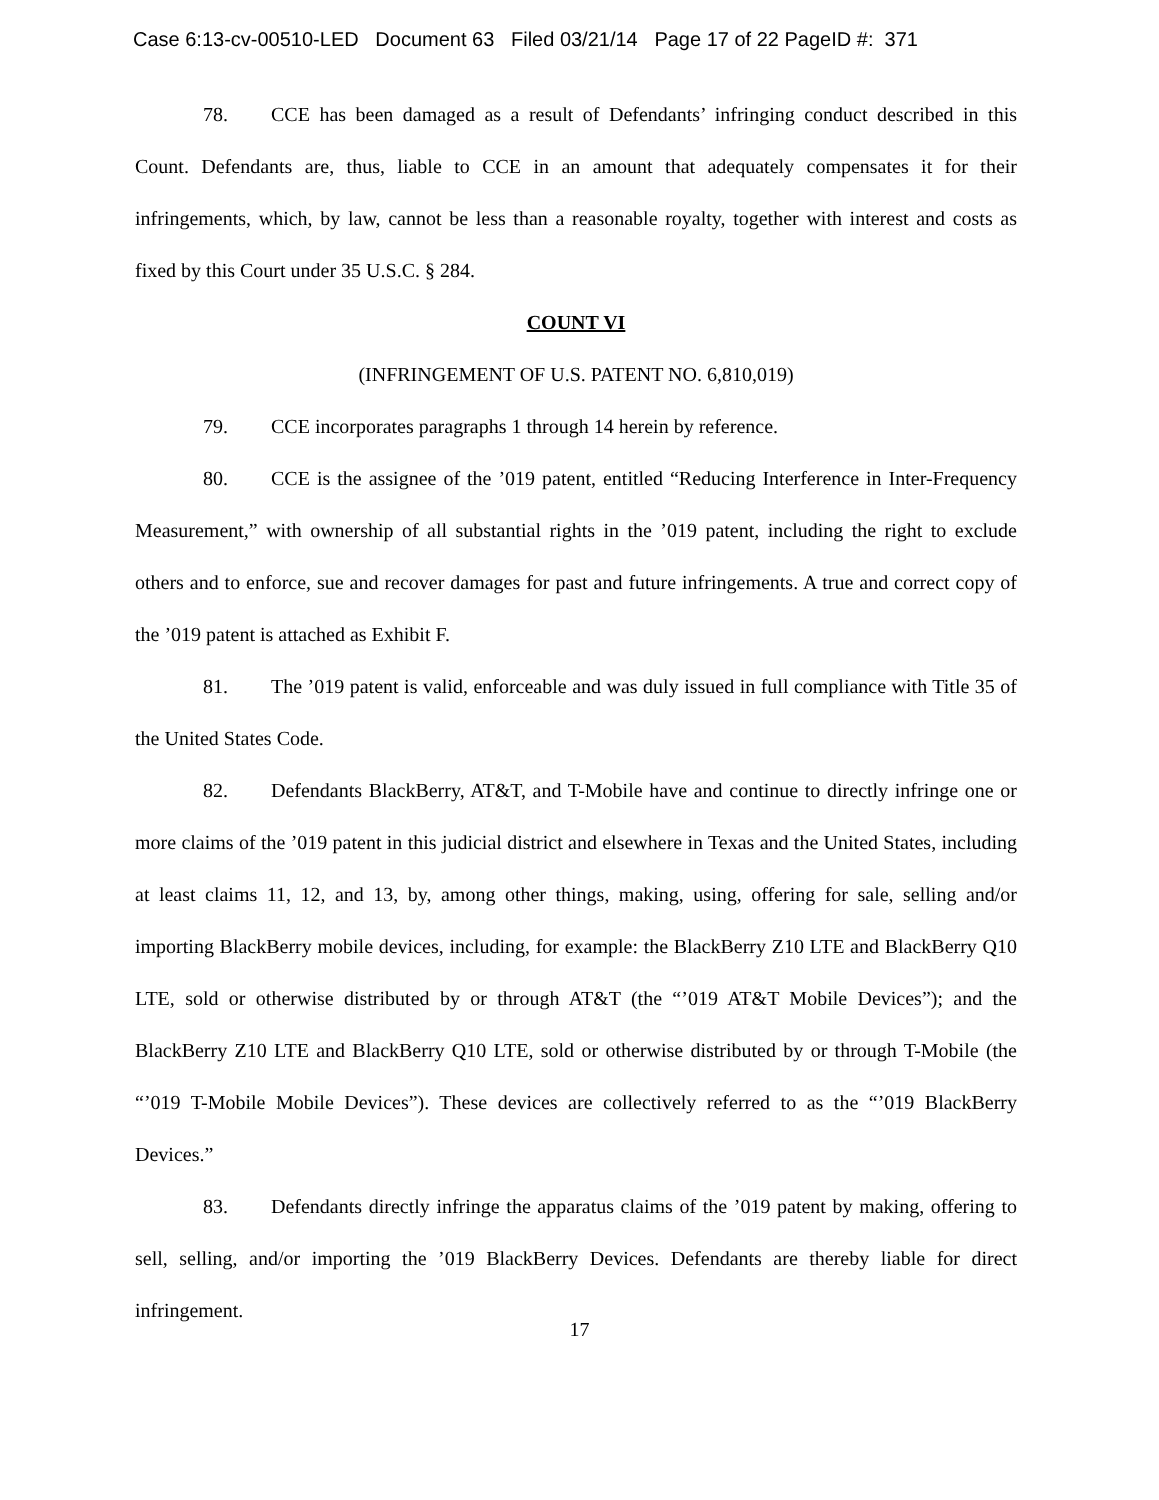Case 6:13-cv-00510-LED Document 63 Filed 03/21/14 Page 17 of 22 PageID #: 371
78. CCE has been damaged as a result of Defendants’ infringing conduct described in this Count. Defendants are, thus, liable to CCE in an amount that adequately compensates it for their infringements, which, by law, cannot be less than a reasonable royalty, together with interest and costs as fixed by this Court under 35 U.S.C. § 284.
COUNT VI
(INFRINGEMENT OF U.S. PATENT NO. 6,810,019)
79. CCE incorporates paragraphs 1 through 14 herein by reference.
80. CCE is the assignee of the ’019 patent, entitled “Reducing Interference in Inter-Frequency Measurement,” with ownership of all substantial rights in the ’019 patent, including the right to exclude others and to enforce, sue and recover damages for past and future infringements. A true and correct copy of the ’019 patent is attached as Exhibit F.
81. The ’019 patent is valid, enforceable and was duly issued in full compliance with Title 35 of the United States Code.
82. Defendants BlackBerry, AT&T, and T-Mobile have and continue to directly infringe one or more claims of the ’019 patent in this judicial district and elsewhere in Texas and the United States, including at least claims 11, 12, and 13, by, among other things, making, using, offering for sale, selling and/or importing BlackBerry mobile devices, including, for example: the BlackBerry Z10 LTE and BlackBerry Q10 LTE, sold or otherwise distributed by or through AT&T (the “’019 AT&T Mobile Devices”); and the BlackBerry Z10 LTE and BlackBerry Q10 LTE, sold or otherwise distributed by or through T-Mobile (the “’019 T-Mobile Mobile Devices”). These devices are collectively referred to as the “’019 BlackBerry Devices.”
83. Defendants directly infringe the apparatus claims of the ’019 patent by making, offering to sell, selling, and/or importing the ’019 BlackBerry Devices. Defendants are thereby liable for direct infringement.
17